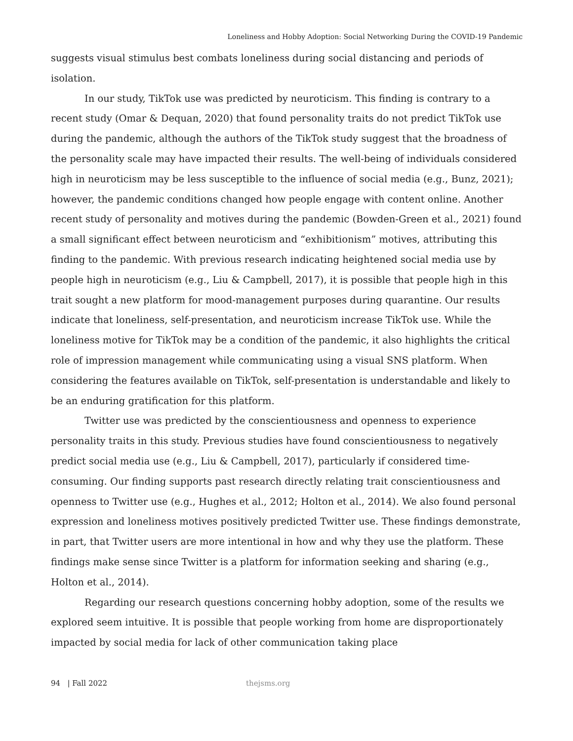Loneliness and Hobby Adoption: Social Networking During the COVID-19 Pandemic
suggests visual stimulus best combats loneliness during social distancing and periods of isolation.
In our study, TikTok use was predicted by neuroticism. This finding is contrary to a recent study (Omar & Dequan, 2020) that found personality traits do not predict TikTok use during the pandemic, although the authors of the TikTok study suggest that the broadness of the personality scale may have impacted their results. The well-being of individuals considered high in neuroticism may be less susceptible to the influence of social media (e.g., Bunz, 2021); however, the pandemic conditions changed how people engage with content online. Another recent study of personality and motives during the pandemic (Bowden-Green et al., 2021) found a small significant effect between neuroticism and “exhibitionism” motives, attributing this finding to the pandemic. With previous research indicating heightened social media use by people high in neuroticism (e.g., Liu & Campbell, 2017), it is possible that people high in this trait sought a new platform for mood-management purposes during quarantine. Our results indicate that loneliness, self-presentation, and neuroticism increase TikTok use. While the loneliness motive for TikTok may be a condition of the pandemic, it also highlights the critical role of impression management while communicating using a visual SNS platform. When considering the features available on TikTok, self-presentation is understandable and likely to be an enduring gratification for this platform.
Twitter use was predicted by the conscientiousness and openness to experience personality traits in this study. Previous studies have found conscientiousness to negatively predict social media use (e.g., Liu & Campbell, 2017), particularly if considered time-consuming. Our finding supports past research directly relating trait conscientiousness and openness to Twitter use (e.g., Hughes et al., 2012; Holton et al., 2014). We also found personal expression and loneliness motives positively predicted Twitter use. These findings demonstrate, in part, that Twitter users are more intentional in how and why they use the platform. These findings make sense since Twitter is a platform for information seeking and sharing (e.g., Holton et al., 2014).
Regarding our research questions concerning hobby adoption, some of the results we explored seem intuitive. It is possible that people working from home are disproportionately impacted by social media for lack of other communication taking place
94 | Fall 2022 thejsms.org